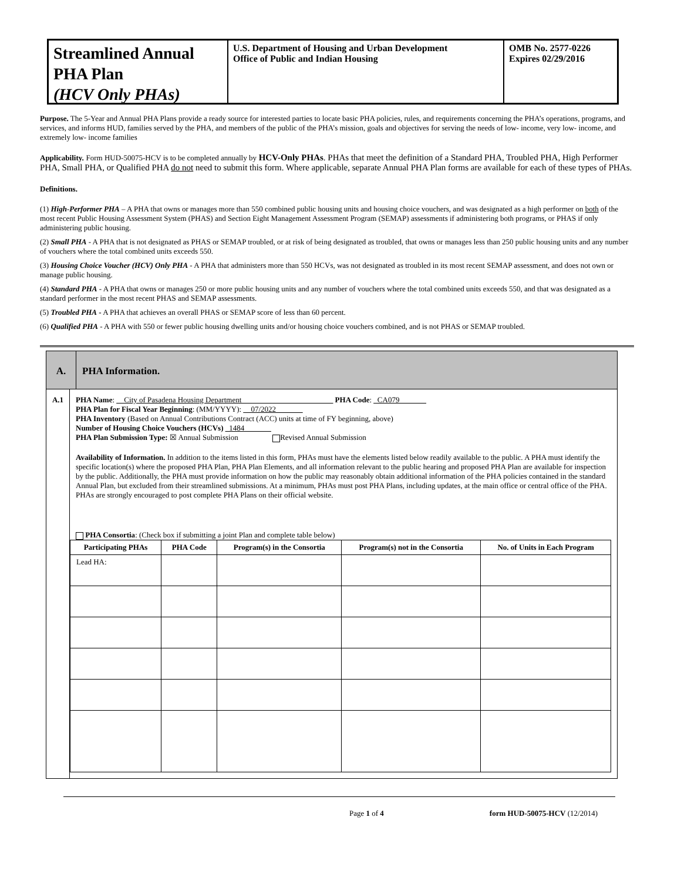Streamlined Annual PHA Plan
(HCV Only PHAs)
U.S. Department of Housing and Urban Development
Office of Public and Indian Housing
OMB No. 2577-0226
Expires 02/29/2016
Purpose. The 5-Year and Annual PHA Plans provide a ready source for interested parties to locate basic PHA policies, rules, and requirements concerning the PHA’s operations, programs, and services, and informs HUD, families served by the PHA, and members of the public of the PHA’s mission, goals and objectives for serving the needs of low- income, very low- income, and extremely low- income families
Applicability. Form HUD-50075-HCV is to be completed annually by HCV-Only PHAs. PHAs that meet the definition of a Standard PHA, Troubled PHA, High Performer PHA, Small PHA, or Qualified PHA do not need to submit this form. Where applicable, separate Annual PHA Plan forms are available for each of these types of PHAs.
Definitions.
(1) High-Performer PHA – A PHA that owns or manages more than 550 combined public housing units and housing choice vouchers, and was designated as a high performer on both of the most recent Public Housing Assessment System (PHAS) and Section Eight Management Assessment Program (SEMAP) assessments if administering both programs, or PHAS if only administering public housing.
(2) Small PHA - A PHA that is not designated as PHAS or SEMAP troubled, or at risk of being designated as troubled, that owns or manages less than 250 public housing units and any number of vouchers where the total combined units exceeds 550.
(3) Housing Choice Voucher (HCV) Only PHA - A PHA that administers more than 550 HCVs, was not designated as troubled in its most recent SEMAP assessment, and does not own or manage public housing.
(4) Standard PHA - A PHA that owns or manages 250 or more public housing units and any number of vouchers where the total combined units exceeds 550, and that was designated as a standard performer in the most recent PHAS and SEMAP assessments.
(5) Troubled PHA - A PHA that achieves an overall PHAS or SEMAP score of less than 60 percent.
(6) Qualified PHA - A PHA with 550 or fewer public housing dwelling units and/or housing choice vouchers combined, and is not PHAS or SEMAP troubled.
A. PHA Information.
A.1 PHA Name: __City of Pasadena Housing Department________________________ PHA Code: _CA079_______
PHA Plan for Fiscal Year Beginning: (MM/YYYY): __07/2022_______
PHA Inventory (Based on Annual Contributions Contract (ACC) units at time of FY beginning, above)
Number of Housing Choice Vouchers (HCVs) _1484_______
PHA Plan Submission Type: ☒ Annual Submission Revised Annual Submission
Availability of Information. In addition to the items listed in this form, PHAs must have the elements listed below readily available to the public. A PHA must identify the specific location(s) where the proposed PHA Plan, PHA Plan Elements, and all information relevant to the public hearing and proposed PHA Plan are available for inspection by the public. Additionally, the PHA must provide information on how the public may reasonably obtain additional information of the PHA policies contained in the standard Annual Plan, but excluded from their streamlined submissions. At a minimum, PHAs must post PHA Plans, including updates, at the main office or central office of the PHA. PHAs are strongly encouraged to post complete PHA Plans on their official website.
PHA Consortia: (Check box if submitting a joint Plan and complete table below)
| Participating PHAs | PHA Code | Program(s) in the Consortia | Program(s) not in the Consortia | No. of Units in Each Program |
| --- | --- | --- | --- | --- |
| Lead HA: | | | | |
Page 1 of 4 form HUD-50075-HCV (12/2014)